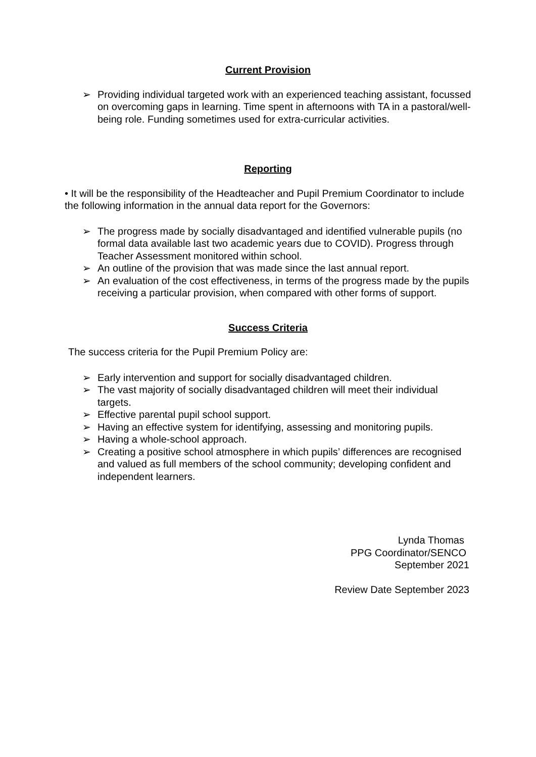Current Provision
➢ Providing individual targeted work with an experienced teaching assistant, focussed on overcoming gaps in learning. Time spent in afternoons with TA in a pastoral/well-being role. Funding sometimes used for extra-curricular activities.
Reporting
• It will be the responsibility of the Headteacher and Pupil Premium Coordinator to include the following information in the annual data report for the Governors:
➢ The progress made by socially disadvantaged and identified vulnerable pupils (no formal data available last two academic years due to COVID). Progress through Teacher Assessment monitored within school.
➢ An outline of the provision that was made since the last annual report.
➢ An evaluation of the cost effectiveness, in terms of the progress made by the pupils receiving a particular provision, when compared with other forms of support.
Success Criteria
The success criteria for the Pupil Premium Policy are:
➢ Early intervention and support for socially disadvantaged children.
➢ The vast majority of socially disadvantaged children will meet their individual targets.
➢ Effective parental pupil school support.
➢ Having an effective system for identifying, assessing and monitoring pupils.
➢ Having a whole-school approach.
➢ Creating a positive school atmosphere in which pupils’ differences are recognised and valued as full members of the school community; developing confident and independent learners.
Lynda Thomas
PPG Coordinator/SENCO
September 2021
Review Date September 2023